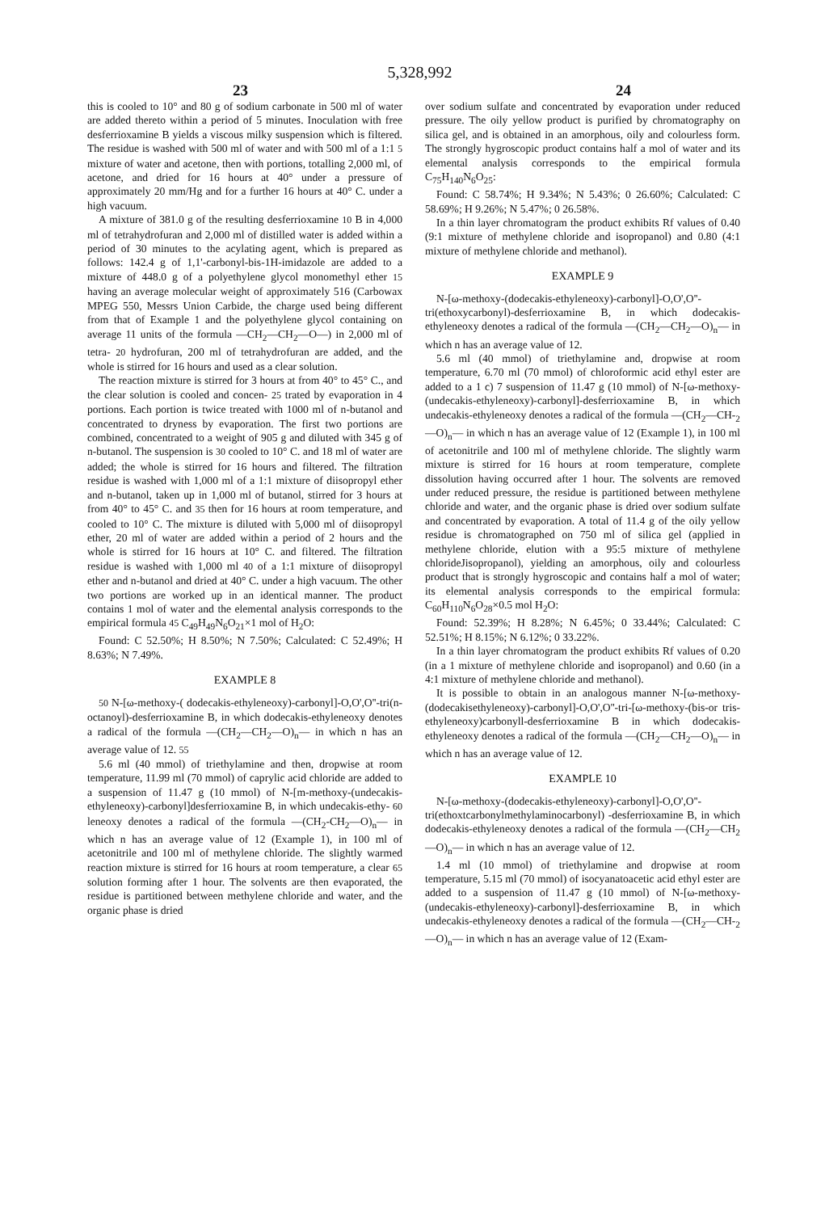5,328,992
23 24
this is cooled to 10° and 80 g of sodium carbonate in 500 ml of water are added thereto within a period of 5 minutes. Inoculation with free desferrioxamine B yields a viscous milky suspension which is filtered. The residue is washed with 500 ml of water and with 500 ml of a 1:1 5 mixture of water and acetone, then with portions, totalling 2,000 ml, of acetone, and dried for 16 hours at 40° under a pressure of approximately 20 mm/Hg and for a further 16 hours at 40° C. under a high vacuum.
A mixture of 381.0 g of the resulting desferrioxamine 10 B in 4,000 ml of tetrahydrofuran and 2,000 ml of distilled water is added within a period of 30 minutes to the acylating agent, which is prepared as follows: 142.4 g of 1,1'-carbonyl-bis-1H-imidazole are added to a mixture of 448.0 g of a polyethylene glycol monomethyl ether 15 having an average molecular weight of approximately 516 (Carbowax MPEG 550, Messrs Union Carbide, the charge used being different from that of Example 1 and the polyethylene glycol containing on average 11 units of the formula —CH<sub>2</sub>—CH<sub>2</sub>—O—) in 2,000 ml of tetra- 20 hydrofuran, 200 ml of tetrahydrofuran are added, and the whole is stirred for 16 hours and used as a clear solution.
The reaction mixture is stirred for 3 hours at from 40° to 45° C., and the clear solution is cooled and concen- 25 trated by evaporation in 4 portions. Each portion is twice treated with 1000 ml of n-butanol and concentrated to dryness by evaporation. The first two portions are combined, concentrated to a weight of 905 g and diluted with 345 g of n-butanol. The suspension is 30 cooled to 10° C. and 18 ml of water are added; the whole is stirred for 16 hours and filtered. The filtration residue is washed with 1,000 ml of a 1:1 mixture of diisopropyl ether and n-butanol, taken up in 1,000 ml of butanol, stirred for 3 hours at from 40° to 45° C. and 35 then for 16 hours at room temperature, and cooled to 10° C. The mixture is diluted with 5,000 ml of diisopropyl ether, 20 ml of water are added within a period of 2 hours and the whole is stirred for 16 hours at 10° C. and filtered. The filtration residue is washed with 1,000 ml 40 of a 1:1 mixture of diisopropyl ether and n-butanol and dried at 40° C. under a high vacuum. The other two portions are worked up in an identical manner. The product contains 1 mol of water and the elemental analysis corresponds to the empirical formula 45 C<sub>49</sub>H<sub>49</sub>N<sub>6</sub>O<sub>21</sub>×1 mol of H<sub>2</sub>O:
Found: C 52.50%; H 8.50%; N 7.50%; Calculated: C 52.49%; H 8.63%; N 7.49%.
EXAMPLE 8
50 N-[ω-methoxy-( dodecakis-ethyleneoxy)-carbonyl]-O,O',O''-tri(n-octanoyl)-desferrioxamine B, in which dodecakis-ethyleneoxy denotes a radical of the formula —(CH<sub>2</sub>—CH<sub>2</sub>—O)<sub>n</sub>— in which n has an average value of 12. 55
5.6 ml (40 mmol) of triethylamine and then, dropwise at room temperature, 11.99 ml (70 mmol) of caprylic acid chloride are added to a suspension of 11.47 g (10 mmol) of N-[m-methoxy-(undecakis-ethyleneoxy)-carbonyl]desferrioxamine B, in which undecakis-ethy- 60 leneoxy denotes a radical of the formula —(CH<sub>2</sub>-CH<sub>2</sub>—O)<sub>n</sub>— in which n has an average value of 12 (Example 1), in 100 ml of acetonitrile and 100 ml of methylene chloride. The slightly warmed reaction mixture is stirred for 16 hours at room temperature, a clear 65 solution forming after 1 hour. The solvents are then evaporated, the residue is partitioned between methylene chloride and water, and the organic phase is dried
over sodium sulfate and concentrated by evaporation under reduced pressure. The oily yellow product is purified by chromatography on silica gel, and is obtained in an amorphous, oily and colourless form. The strongly hygroscopic product contains half a mol of water and its elemental analysis corresponds to the empirical formula C<sub>75</sub>H<sub>140</sub>N<sub>6</sub>O<sub>25</sub>:
Found: C 58.74%; H 9.34%; N 5.43%; 0 26.60%; Calculated: C 58.69%; H 9.26%; N 5.47%; 0 26.58%.
In a thin layer chromatogram the product exhibits Rf values of 0.40 (9:1 mixture of methylene chloride and isopropanol) and 0.80 (4:1 mixture of methylene chloride and methanol).
EXAMPLE 9
N-[ω-methoxy-(dodecakis-ethyleneoxy)-carbonyl]-O,O',O''-tri(ethoxycarbonyl)-desferrioxamine B, in which dodecakis-ethyleneoxy denotes a radical of the formula —(CH<sub>2</sub>—CH<sub>2</sub>—O)<sub>n</sub>— in which n has an average value of 12.
5.6 ml (40 mmol) of triethylamine and, dropwise at room temperature, 6.70 ml (70 mmol) of chloroformic acid ethyl ester are added to a 1 c) 7 suspension of 11.47 g (10 mmol) of N-[ω-methoxy-(undecakis-ethyleneoxy)-carbonyl]-desferrioxamine B, in which undecakis-ethyleneoxy denotes a radical of the formula —(CH<sub>2</sub>—CH-<sub>2</sub>—O)<sub>n</sub>— in which n has an average value of 12 (Example 1), in 100 ml of acetonitrile and 100 ml of methylene chloride. The slightly warm mixture is stirred for 16 hours at room temperature, complete dissolution having occurred after 1 hour. The solvents are removed under reduced pressure, the residue is partitioned between methylene chloride and water, and the organic phase is dried over sodium sulfate and concentrated by evaporation. A total of 11.4 g of the oily yellow residue is chromatographed on 750 ml of silica gel (applied in methylene chloride, elution with a 95:5 mixture of methylene chlorideJisopropanol), yielding an amorphous, oily and colourless product that is strongly hygroscopic and contains half a mol of water; its elemental analysis corresponds to the empirical formula: C<sub>60</sub>H<sub>110</sub>N<sub>6</sub>O<sub>28</sub>×0.5 mol H<sub>2</sub>O:
Found: 52.39%; H 8.28%; N 6.45%; 0 33.44%; Calculated: C 52.51%; H 8.15%; N 6.12%; 0 33.22%.
In a thin layer chromatogram the product exhibits Rf values of 0.20 (in a 1 mixture of methylene chloride and isopropanol) and 0.60 (in a 4:1 mixture of methylene chloride and methanol).
It is possible to obtain in an analogous manner N-[ω-methoxy-(dodecakisethyleneoxy)-carbonyl]-O,O',O''-tri-[ω-methoxy-(bis-or tris-ethyleneoxy)carbonyll-desferrioxamine B in which dodecakis-ethyleneoxy denotes a radical of the formula —(CH<sub>2</sub>—CH<sub>2</sub>—O)<sub>n</sub>— in which n has an average value of 12.
EXAMPLE 10
N-[ω-methoxy-(dodecakis-ethyleneoxy)-carbonyl]-O,O',O''-tri(ethoxtcarbonylmethylaminocarbonyl) -desferrioxamine B, in which dodecakis-ethyleneoxy denotes a radical of the formula —(CH<sub>2</sub>—CH<sub>2</sub>—O)<sub>n</sub>— in which n has an average value of 12.
1.4 ml (10 mmol) of triethylamine and dropwise at room temperature, 5.15 ml (70 mmol) of isocyanatoacetic acid ethyl ester are added to a suspension of 11.47 g (10 mmol) of N-[ω-methoxy-(undecakis-ethyleneoxy)-carbonyl]-desferrioxamine B, in which undecakis-ethyleneoxy denotes a radical of the formula —(CH<sub>2</sub>—CH-<sub>2</sub>—O)<sub>n</sub>— in which n has an average value of 12 (Exam-